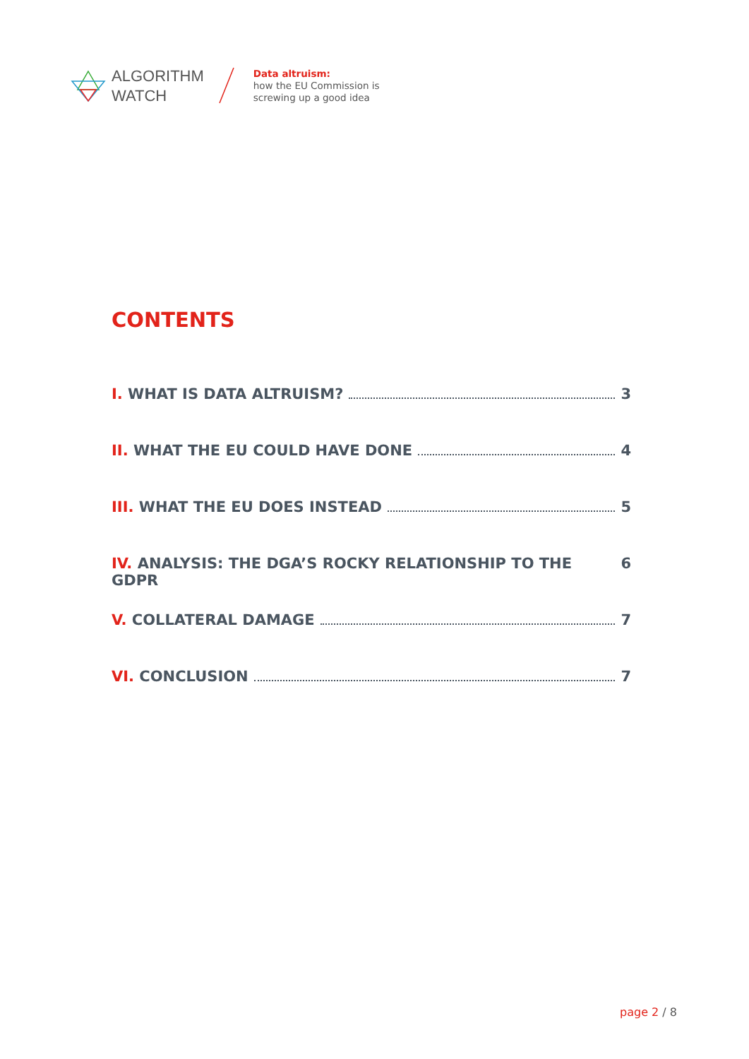ALGORITHM
WATCH
Data altruism:
how the EU Commission is
screwing up a good idea
CONTENTS
I. WHAT IS DATA ALTRUISM? 3
II. WHAT THE EU COULD HAVE DONE 4
III. WHAT THE EU DOES INSTEAD 5
IV. ANALYSIS: THE DGA’S ROCKY RELATIONSHIP TO THE GDPR 6
V. COLLATERAL DAMAGE 7
VI. CONCLUSION 7
page 2 / 8